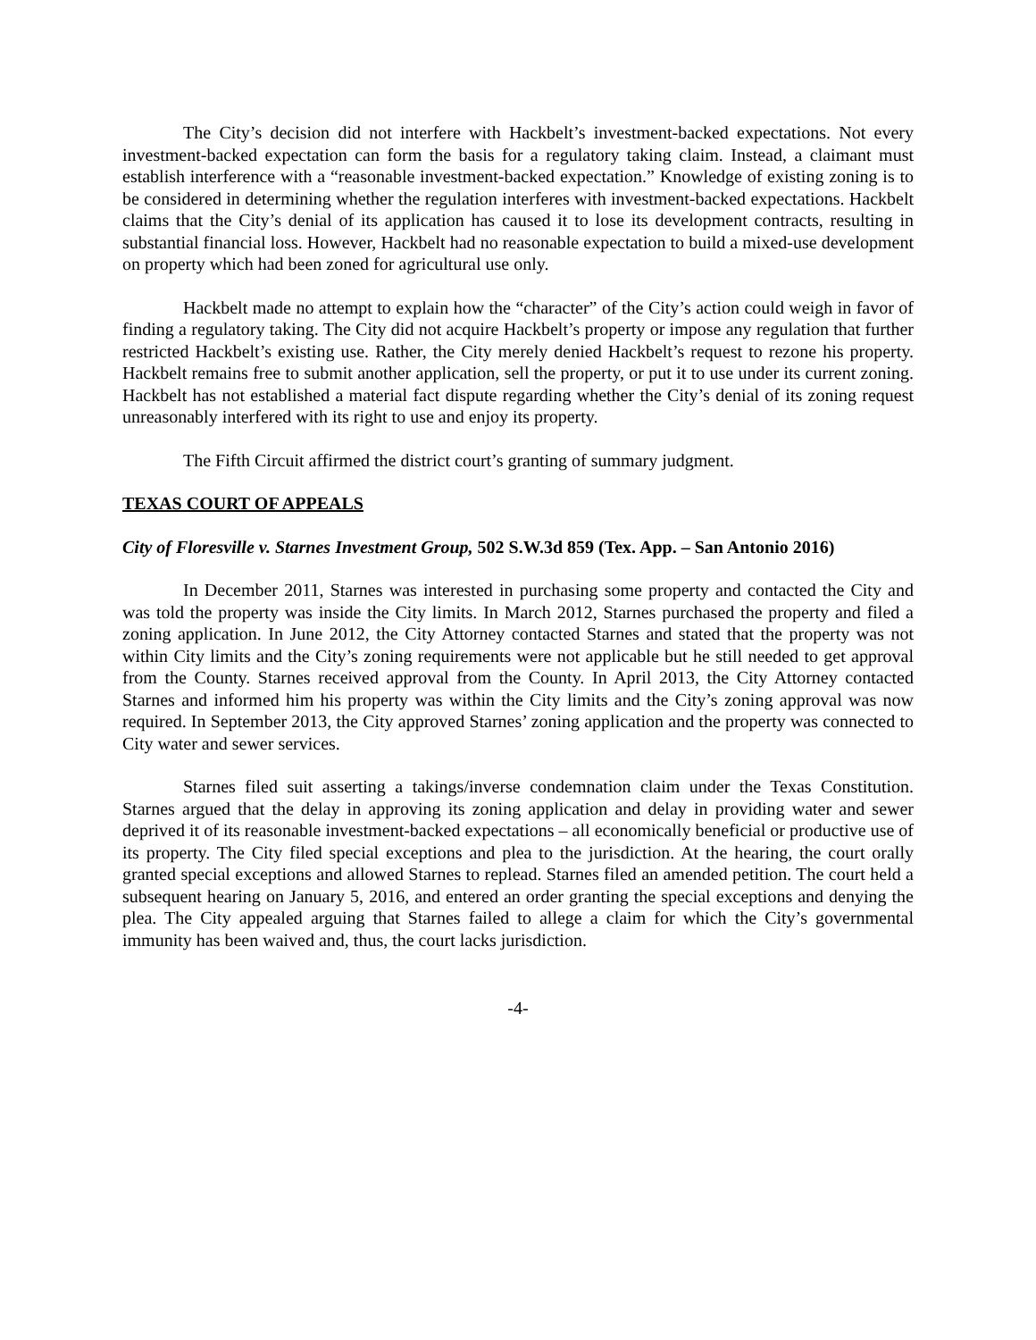The City’s decision did not interfere with Hackbelt’s investment-backed expectations. Not every investment-backed expectation can form the basis for a regulatory taking claim. Instead, a claimant must establish interference with a “reasonable investment-backed expectation.” Knowledge of existing zoning is to be considered in determining whether the regulation interferes with investment-backed expectations. Hackbelt claims that the City’s denial of its application has caused it to lose its development contracts, resulting in substantial financial loss. However, Hackbelt had no reasonable expectation to build a mixed-use development on property which had been zoned for agricultural use only.
Hackbelt made no attempt to explain how the “character” of the City’s action could weigh in favor of finding a regulatory taking. The City did not acquire Hackbelt’s property or impose any regulation that further restricted Hackbelt’s existing use. Rather, the City merely denied Hackbelt’s request to rezone his property. Hackbelt remains free to submit another application, sell the property, or put it to use under its current zoning. Hackbelt has not established a material fact dispute regarding whether the City’s denial of its zoning request unreasonably interfered with its right to use and enjoy its property.
The Fifth Circuit affirmed the district court’s granting of summary judgment.
TEXAS COURT OF APPEALS
City of Floresville v. Starnes Investment Group, 502 S.W.3d 859 (Tex. App. – San Antonio 2016)
In December 2011, Starnes was interested in purchasing some property and contacted the City and was told the property was inside the City limits. In March 2012, Starnes purchased the property and filed a zoning application. In June 2012, the City Attorney contacted Starnes and stated that the property was not within City limits and the City’s zoning requirements were not applicable but he still needed to get approval from the County. Starnes received approval from the County. In April 2013, the City Attorney contacted Starnes and informed him his property was within the City limits and the City’s zoning approval was now required. In September 2013, the City approved Starnes’ zoning application and the property was connected to City water and sewer services.
Starnes filed suit asserting a takings/inverse condemnation claim under the Texas Constitution. Starnes argued that the delay in approving its zoning application and delay in providing water and sewer deprived it of its reasonable investment-backed expectations – all economically beneficial or productive use of its property. The City filed special exceptions and plea to the jurisdiction. At the hearing, the court orally granted special exceptions and allowed Starnes to replead. Starnes filed an amended petition. The court held a subsequent hearing on January 5, 2016, and entered an order granting the special exceptions and denying the plea. The City appealed arguing that Starnes failed to allege a claim for which the City’s governmental immunity has been waived and, thus, the court lacks jurisdiction.
-4-